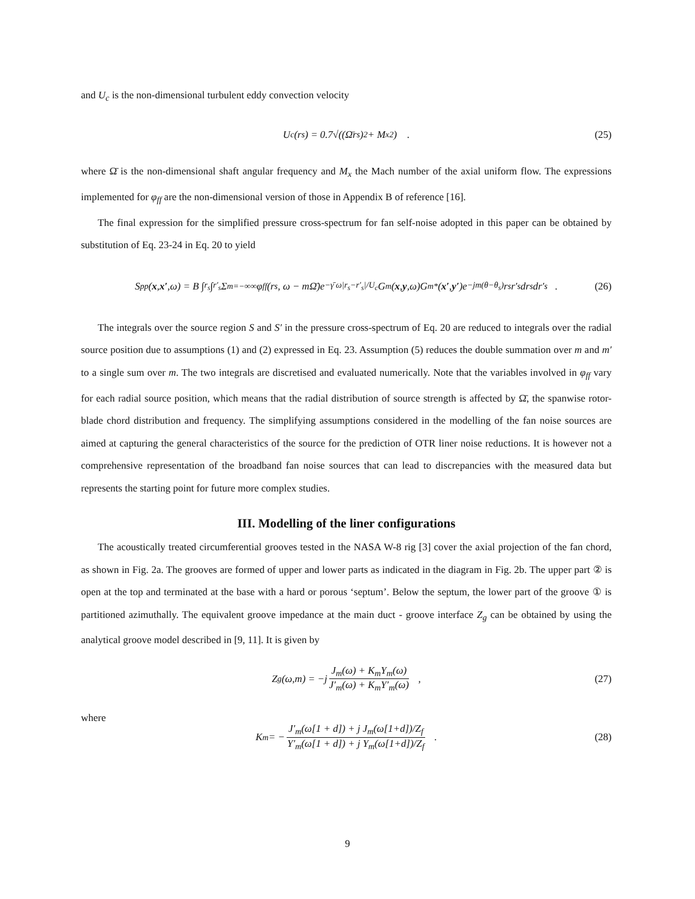and U<sub>c</sub> is the non-dimensional turbulent eddy convection velocity
U<sub>c</sub>(r<sub>s</sub>) = 0.7√((Ω̄r<sub>s</sub>)<sup>2</sup> + M<sub>x</sub><sup>2</sup>) . (25)
where Ω̄ is the non-dimensional shaft angular frequency and M<sub>x</sub> the Mach number of the axial uniform flow. The expressions implemented for φ<sub>ff</sub> are the non-dimensional version of those in Appendix B of reference [16].
The final expression for the simplified pressure cross-spectrum for fan self-noise adopted in this paper can be obtained by substitution of Eq. 23-24 in Eq. 20 to yield
S<sub>pp</sub>(x, x′,ω) = B ∫<sub>r<sub>s</sub></sub> ∫<sub>r′<sub>s</sub></sub> Σ<sub>m=−∞</sub><sup>∞</sup> φ<sub>ff</sub>(r<sub>s</sub>, ω − mΩ̄)e<sup>−γ̄ ω|r<sub>s</sub>−r′<sub>s</sub>|/U<sub>c</sub></sup> G<sub>m</sub>(x, y,ω)G<sub>m</sub><sup>*</sup>(x′, y′)e<sup>−jm(θ−θ<sub>s</sub>)</sup>r<sub>s</sub>r′<sub>s</sub>dr<sub>s</sub>dr′<sub>s</sub> . (26)
The integrals over the source region S and S′ in the pressure cross-spectrum of Eq. 20 are reduced to integrals over the radial source position due to assumptions (1) and (2) expressed in Eq. 23. Assumption (5) reduces the double summation over m and m′ to a single sum over m. The two integrals are discretised and evaluated numerically. Note that the variables involved in φ<sub>ff</sub> vary for each radial source position, which means that the radial distribution of source strength is affected by Ω̄, the spanwise rotor-blade chord distribution and frequency. The simplifying assumptions considered in the modelling of the fan noise sources are aimed at capturing the general characteristics of the source for the prediction of OTR liner noise reductions. It is however not a comprehensive representation of the broadband fan noise sources that can lead to discrepancies with the measured data but represents the starting point for future more complex studies.
III. Modelling of the liner configurations
The acoustically treated circumferential grooves tested in the NASA W-8 rig [3] cover the axial projection of the fan chord, as shown in Fig. 2a. The grooves are formed of upper and lower parts as indicated in the diagram in Fig. 2b. The upper part ② is open at the top and terminated at the base with a hard or porous ‘septum’. Below the septum, the lower part of the groove ① is partitioned azimuthally. The equivalent groove impedance at the main duct - groove interface Z<sub>g</sub> can be obtained by using the analytical groove model described in [9, 11]. It is given by
Z<sub>g</sub>(ω,m) = −j J<sub>m</sub>(ω) + K<sub>m</sub>Y<sub>m</sub>(ω) J′<sub>m</sub>(ω) + K<sub>m</sub>Y′<sub>m</sub>(ω) , (27)
where
K<sub>m</sub> = − J′<sub>m</sub>(ω[1 + d]) + j J<sub>m</sub>(ω[1+d])/Z<sub>f</sub> Y′<sub>m</sub>(ω[1 + d]) + j Y<sub>m</sub>(ω[1+d])/Z<sub>f</sub> . (28)
9